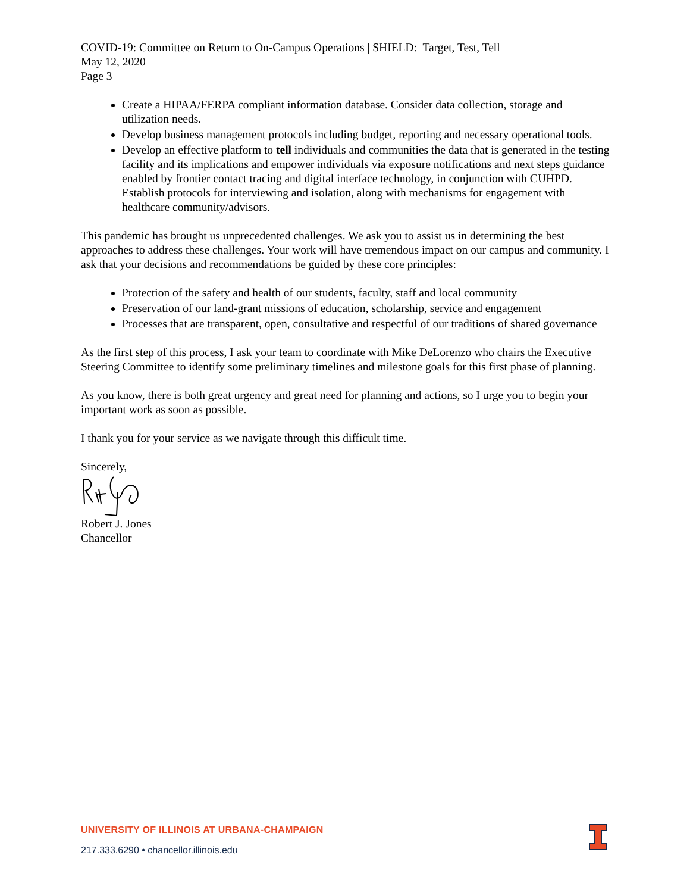COVID-19: Committee on Return to On-Campus Operations | SHIELD: Target, Test, Tell
May 12, 2020
Page 3
Create a HIPAA/FERPA compliant information database. Consider data collection, storage and utilization needs.
Develop business management protocols including budget, reporting and necessary operational tools.
Develop an effective platform to tell individuals and communities the data that is generated in the testing facility and its implications and empower individuals via exposure notifications and next steps guidance enabled by frontier contact tracing and digital interface technology, in conjunction with CUHPD. Establish protocols for interviewing and isolation, along with mechanisms for engagement with healthcare community/advisors.
This pandemic has brought us unprecedented challenges. We ask you to assist us in determining the best approaches to address these challenges. Your work will have tremendous impact on our campus and community. I ask that your decisions and recommendations be guided by these core principles:
Protection of the safety and health of our students, faculty, staff and local community
Preservation of our land-grant missions of education, scholarship, service and engagement
Processes that are transparent, open, consultative and respectful of our traditions of shared governance
As the first step of this process, I ask your team to coordinate with Mike DeLorenzo who chairs the Executive Steering Committee to identify some preliminary timelines and milestone goals for this first phase of planning.
As you know, there is both great urgency and great need for planning and actions, so I urge you to begin your important work as soon as possible.
I thank you for your service as we navigate through this difficult time.
Sincerely,
Robert J. Jones
Chancellor
UNIVERSITY OF ILLINOIS AT URBANA-CHAMPAIGN
217.333.6290 • chancellor.illinois.edu